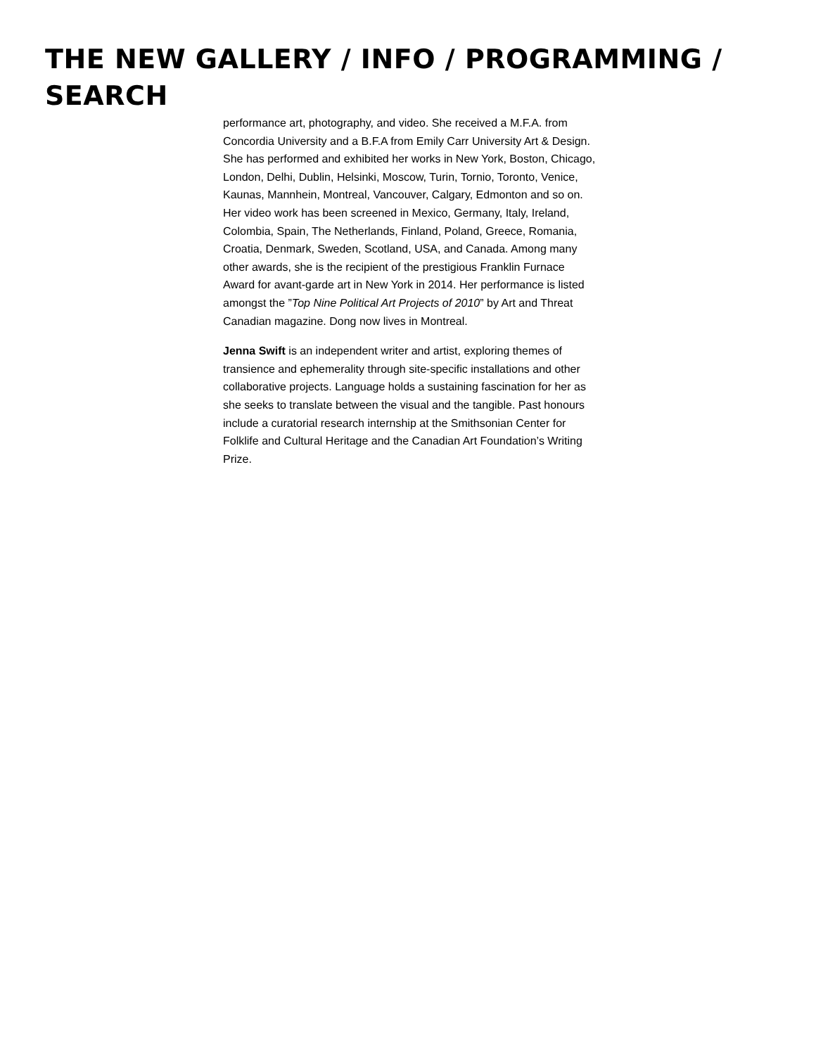THE NEW GALLERY / INFO / PROGRAMMING / SEARCH
performance art, photography, and video. She received a M.F.A. from Concordia University and a B.F.A from Emily Carr University Art & Design. She has performed and exhibited her works in New York, Boston, Chicago, London, Delhi, Dublin, Helsinki, Moscow, Turin, Tornio, Toronto, Venice, Kaunas, Mannhein, Montreal, Vancouver, Calgary, Edmonton and so on. Her video work has been screened in Mexico, Germany, Italy, Ireland, Colombia, Spain, The Netherlands, Finland, Poland, Greece, Romania, Croatia, Denmark, Sweden, Scotland, USA, and Canada. Among many other awards, she is the recipient of the prestigious Franklin Furnace Award for avant-garde art in New York in 2014. Her performance is listed amongst the ”Top Nine Political Art Projects of 2010” by Art and Threat Canadian magazine. Dong now lives in Montreal.
Jenna Swift is an independent writer and artist, exploring themes of transience and ephemerality through site-specific installations and other collaborative projects. Language holds a sustaining fascination for her as she seeks to translate between the visual and the tangible. Past honours include a curatorial research internship at the Smithsonian Center for Folklife and Cultural Heritage and the Canadian Art Foundation’s Writing Prize.